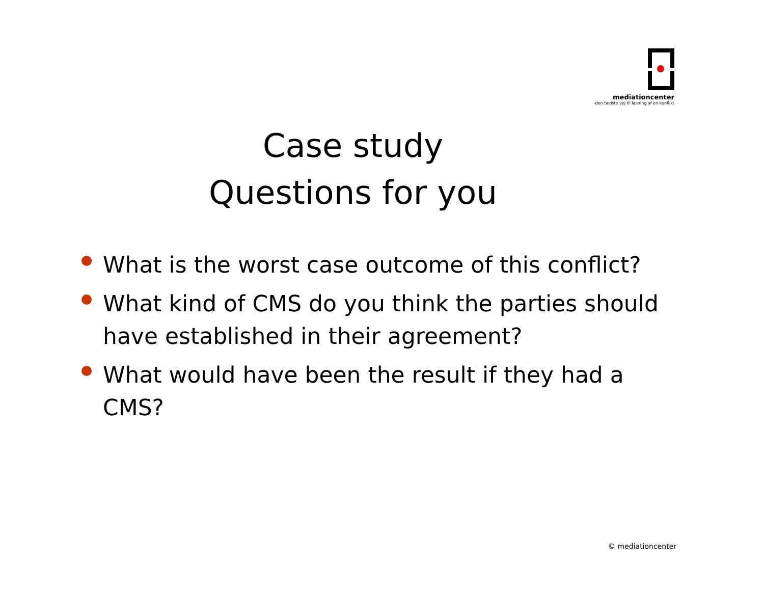mediationcenter
-den bedste vej til løsning af en konflikt
Case study
Questions for you
What is the worst case outcome of this conflict?
What kind of CMS do you think the parties should have established in their agreement?
What would have been the result if they had a CMS?
© mediationcenter